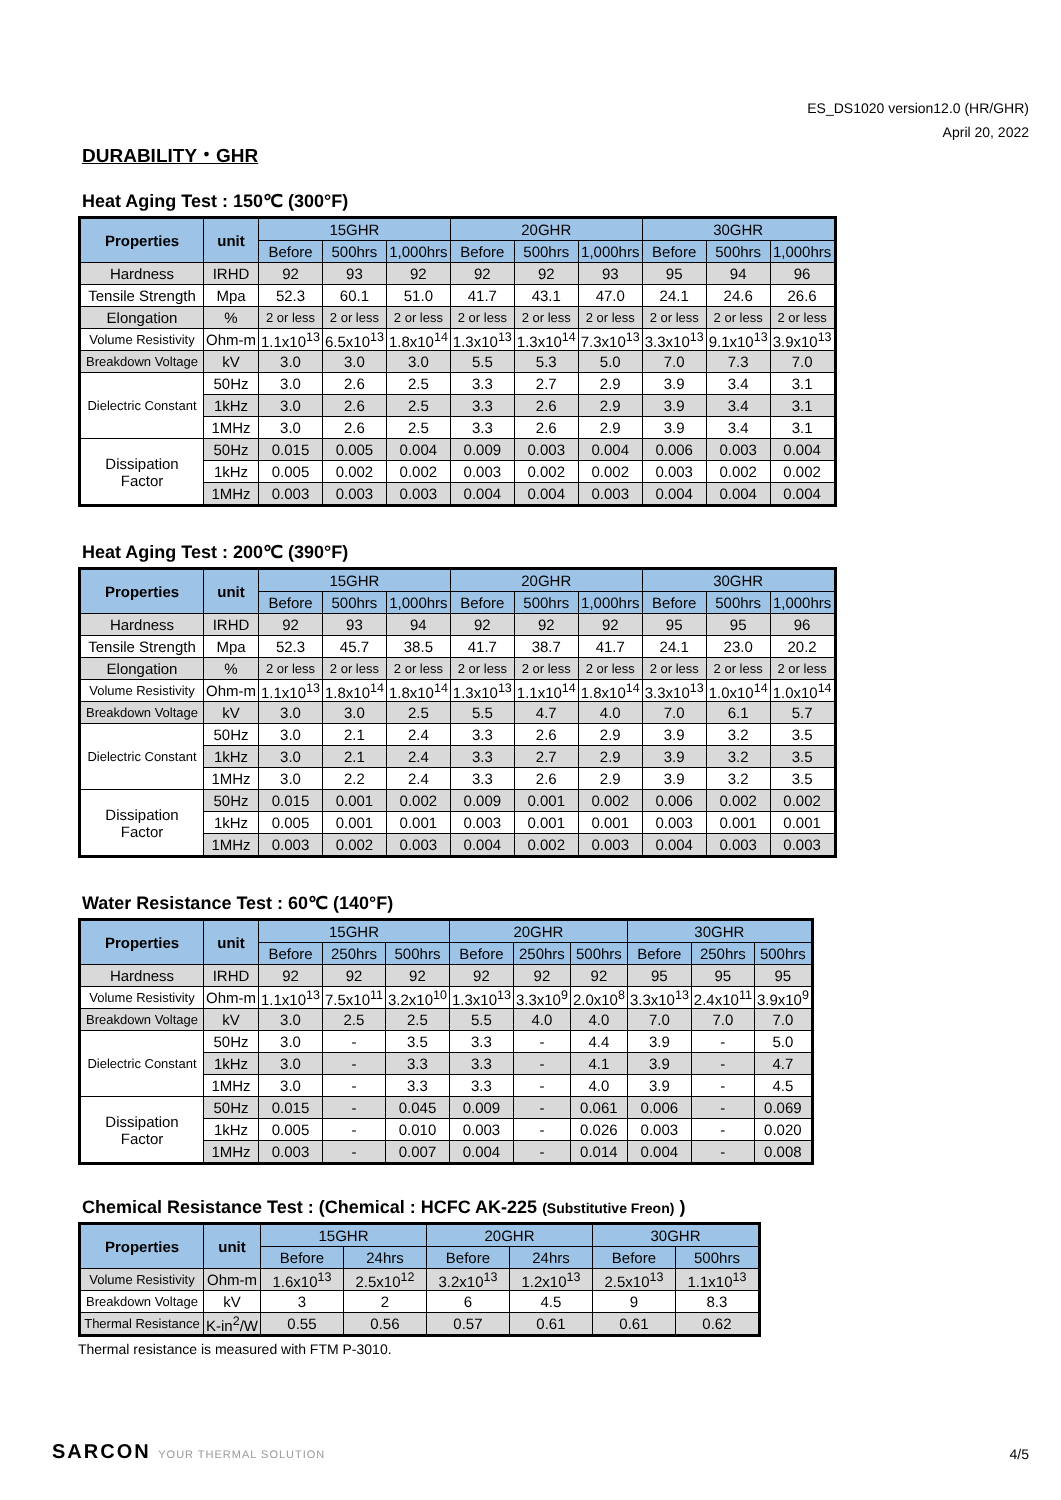ES_DS1020 version12.0 (HR/GHR)
April 20, 2022
DURABILITY・GHR
Heat Aging Test : 150℃ (300°F)
| Properties | unit | 15GHR | | | 20GHR | | | 30GHR | | |
| --- | --- | --- | --- | --- | --- | --- | --- | --- | --- | --- |
| | | Before | 500hrs | 1,000hrs | Before | 500hrs | 1,000hrs | Before | 500hrs | 1,000hrs |
| Hardness | IRHD | 92 | 93 | 92 | 92 | 92 | 93 | 95 | 94 | 96 |
| Tensile Strength | Mpa | 52.3 | 60.1 | 51.0 | 41.7 | 43.1 | 47.0 | 24.1 | 24.6 | 26.6 |
| Elongation | % | 2 or less | 2 or less | 2 or less | 2 or less | 2 or less | 2 or less | 2 or less | 2 or less | 2 or less |
| Volume Resistivity | Ohm-m | 1.1x10<sup>13</sup> | 6.5x10<sup>13</sup> | 1.8x10<sup>14</sup> | 1.3x10<sup>13</sup> | 1.3x10<sup>14</sup> | 7.3x10<sup>13</sup> | 3.3x10<sup>13</sup> | 9.1x10<sup>13</sup> | 3.9x10<sup>13</sup> |
| Breakdown Voltage | kV | 3.0 | 3.0 | 3.0 | 5.5 | 5.3 | 5.0 | 7.0 | 7.3 | 7.0 |
| Dielectric Constant | 50Hz | 3.0 | 2.6 | 2.5 | 3.3 | 2.7 | 2.9 | 3.9 | 3.4 | 3.1 |
| | 1kHz | 3.0 | 2.6 | 2.5 | 3.3 | 2.6 | 2.9 | 3.9 | 3.4 | 3.1 |
| | 1MHz | 3.0 | 2.6 | 2.5 | 3.3 | 2.6 | 2.9 | 3.9 | 3.4 | 3.1 |
| Dissipation Factor | 50Hz | 0.015 | 0.005 | 0.004 | 0.009 | 0.003 | 0.004 | 0.006 | 0.003 | 0.004 |
| | 1kHz | 0.005 | 0.002 | 0.002 | 0.003 | 0.002 | 0.002 | 0.003 | 0.002 | 0.002 |
| | 1MHz | 0.003 | 0.003 | 0.003 | 0.004 | 0.004 | 0.003 | 0.004 | 0.004 | 0.004 |
Heat Aging Test : 200℃ (390°F)
| Properties | unit | 15GHR | | | 20GHR | | | 30GHR | | |
| --- | --- | --- | --- | --- | --- | --- | --- | --- | --- | --- |
| | | Before | 500hrs | 1,000hrs | Before | 500hrs | 1,000hrs | Before | 500hrs | 1,000hrs |
| Hardness | IRHD | 92 | 93 | 94 | 92 | 92 | 92 | 95 | 95 | 96 |
| Tensile Strength | Mpa | 52.3 | 45.7 | 38.5 | 41.7 | 38.7 | 41.7 | 24.1 | 23.0 | 20.2 |
| Elongation | % | 2 or less | 2 or less | 2 or less | 2 or less | 2 or less | 2 or less | 2 or less | 2 or less | 2 or less |
| Volume Resistivity | Ohm-m | 1.1x10<sup>13</sup> | 1.8x10<sup>14</sup> | 1.8x10<sup>14</sup> | 1.3x10<sup>13</sup> | 1.1x10<sup>14</sup> | 1.8x10<sup>14</sup> | 3.3x10<sup>13</sup> | 1.0x10<sup>14</sup> | 1.0x10<sup>14</sup> |
| Breakdown Voltage | kV | 3.0 | 3.0 | 2.5 | 5.5 | 4.7 | 4.0 | 7.0 | 6.1 | 5.7 |
| Dielectric Constant | 50Hz | 3.0 | 2.1 | 2.4 | 3.3 | 2.6 | 2.9 | 3.9 | 3.2 | 3.5 |
| | 1kHz | 3.0 | 2.1 | 2.4 | 3.3 | 2.7 | 2.9 | 3.9 | 3.2 | 3.5 |
| | 1MHz | 3.0 | 2.2 | 2.4 | 3.3 | 2.6 | 2.9 | 3.9 | 3.2 | 3.5 |
| Dissipation Factor | 50Hz | 0.015 | 0.001 | 0.002 | 0.009 | 0.001 | 0.002 | 0.006 | 0.002 | 0.002 |
| | 1kHz | 0.005 | 0.001 | 0.001 | 0.003 | 0.001 | 0.001 | 0.003 | 0.001 | 0.001 |
| | 1MHz | 0.003 | 0.002 | 0.003 | 0.004 | 0.002 | 0.003 | 0.004 | 0.003 | 0.003 |
Water Resistance Test : 60℃ (140°F)
| Properties | unit | 15GHR | | | 20GHR | | | 30GHR | | |
| --- | --- | --- | --- | --- | --- | --- | --- | --- | --- | --- |
| | | Before | 250hrs | 500hrs | Before | 250hrs | 500hrs | Before | 250hrs | 500hrs |
| Hardness | IRHD | 92 | 92 | 92 | 92 | 92 | 92 | 95 | 95 | 95 |
| Volume Resistivity | Ohm-m | 1.1x10<sup>13</sup> | 7.5x10<sup>11</sup> | 3.2x10<sup>10</sup> | 1.3x10<sup>13</sup> | 3.3x10<sup>9</sup> | 2.0x10<sup>8</sup> | 3.3x10<sup>13</sup> | 2.4x10<sup>11</sup> | 3.9x10<sup>9</sup> |
| Breakdown Voltage | kV | 3.0 | 2.5 | 2.5 | 5.5 | 4.0 | 4.0 | 7.0 | 7.0 | 7.0 |
| Dielectric Constant | 50Hz | 3.0 | - | 3.5 | 3.3 | - | 4.4 | 3.9 | - | 5.0 |
| | 1kHz | 3.0 | - | 3.3 | 3.3 | - | 4.1 | 3.9 | - | 4.7 |
| | 1MHz | 3.0 | - | 3.3 | 3.3 | - | 4.0 | 3.9 | - | 4.5 |
| Dissipation Factor | 50Hz | 0.015 | - | 0.045 | 0.009 | - | 0.061 | 0.006 | - | 0.069 |
| | 1kHz | 0.005 | - | 0.010 | 0.003 | - | 0.026 | 0.003 | - | 0.020 |
| | 1MHz | 0.003 | - | 0.007 | 0.004 | - | 0.014 | 0.004 | - | 0.008 |
Chemical Resistance Test : (Chemical : HCFC AK-225 (Substitutive Freon) )
| Properties | unit | 15GHR | | 20GHR | | 30GHR | |
| --- | --- | --- | --- | --- | --- | --- | --- |
| | | Before | 24hrs | Before | 24hrs | Before | 500hrs |
| Volume Resistivity | Ohm-m | 1.6x10<sup>13</sup> | 2.5x10<sup>12</sup> | 3.2x10<sup>13</sup> | 1.2x10<sup>13</sup> | 2.5x10<sup>13</sup> | 1.1x10<sup>13</sup> |
| Breakdown Voltage | kV | 3 | 2 | 6 | 4.5 | 9 | 8.3 |
| Thermal Resistance | K-in<sup>2</sup>/W | 0.55 | 0.56 | 0.57 | 0.61 | 0.61 | 0.62 |
Thermal resistance is measured with FTM P-3010.
SARCON YOUR THERMAL SOLUTION 4/5